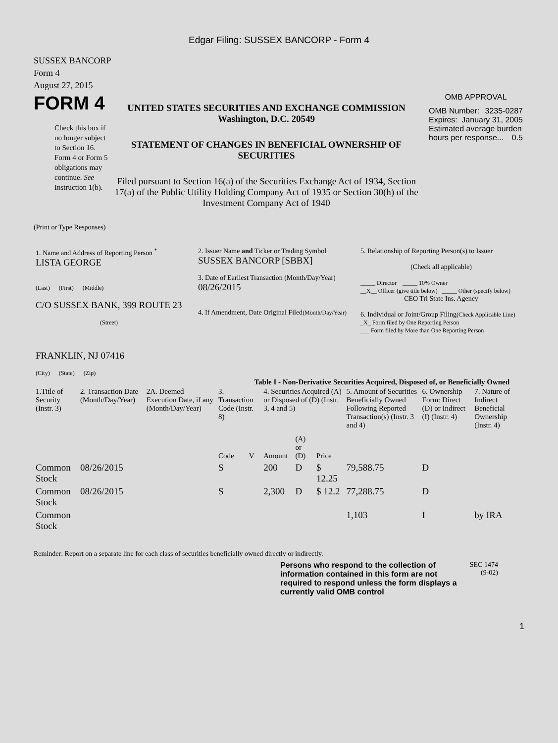Edgar Filing: SUSSEX BANCORP - Form 4
SUSSEX BANCORP
Form 4
August 27, 2015
FORM 4
Check this box if no longer subject to Section 16. Form 4 or Form 5 obligations may continue. See Instruction 1(b).
UNITED STATES SECURITIES AND EXCHANGE COMMISSION
Washington, D.C. 20549
STATEMENT OF CHANGES IN BENEFICIAL OWNERSHIP OF SECURITIES
Filed pursuant to Section 16(a) of the Securities Exchange Act of 1934, Section 17(a) of the Public Utility Holding Company Act of 1935 or Section 30(h) of the Investment Company Act of 1940
OMB APPROVAL
OMB Number: 3235-0287
Expires: January 31, 2005
Estimated average burden hours per response... 0.5
(Print or Type Responses)
| 1. Name and Address of Reporting Person <sup>*</sup> LISTA GEORGE (Last) (First) (Middle) C/O SUSSEX BANK, 399 ROUTE 23 (Street) FRANKLIN, NJ 07416 (City) (State) (Zip) | 2. Issuer Name and Ticker or Trading Symbol SUSSEX BANCORP [SBBX] 3. Date of Earliest Transaction (Month/Day/Year) 08/26/2015 4. If Amendment, Date Original Filed (Month/Day/Year) | 5. Relationship of Reporting Person(s) to Issuer (Check all applicable) _____ Director _____ 10% Owner __X__ Officer (give title below) _____ Other (specify below) CEO Tri State Ins. Agency 6. Individual or Joint/Group Filing (Check Applicable Line) _X_ Form filed by One Reporting Person ___ Form filed by More than One Reporting Person |
Table I - Non-Derivative Securities Acquired, Disposed of, or Beneficially Owned
| 1.Title of Security (Instr. 3) | 2. Transaction Date (Month/Day/Year) | 2A. Deemed Execution Date, if any (Month/Day/Year) | 3. Transaction Code (Instr. 8) | | 4. Securities Acquired (A) or Disposed of (D) (Instr. 3, 4 and 5) | | | 5. Amount of Securities Beneficially Owned Following Reported Transaction(s) (Instr. 3 and 4) | 6. Ownership Form: Direct (D) or Indirect (I) (Instr. 4) | 7. Nature of Indirect Beneficial Ownership (Instr. 4) |
| --- | --- | --- | --- | --- | --- | --- | --- | --- | --- | --- |
| | | | Code | V | Amount | (A) or (D) | Price | | | |
| Common Stock | 08/26/2015 | | S | | 200 | D | $ 12.25 | 79,588.75 | D | |
| Common Stock | 08/26/2015 | | S | | 2,300 | D | $ 12.2 | 77,288.75 | D | |
| Common Stock | | | | | | | | 1,103 | I | by IRA |
Reminder: Report on a separate line for each class of securities beneficially owned directly or indirectly.
Persons who respond to the collection of information contained in this form are not required to respond unless the form displays a currently valid OMB control
SEC 1474
(9-02)
1